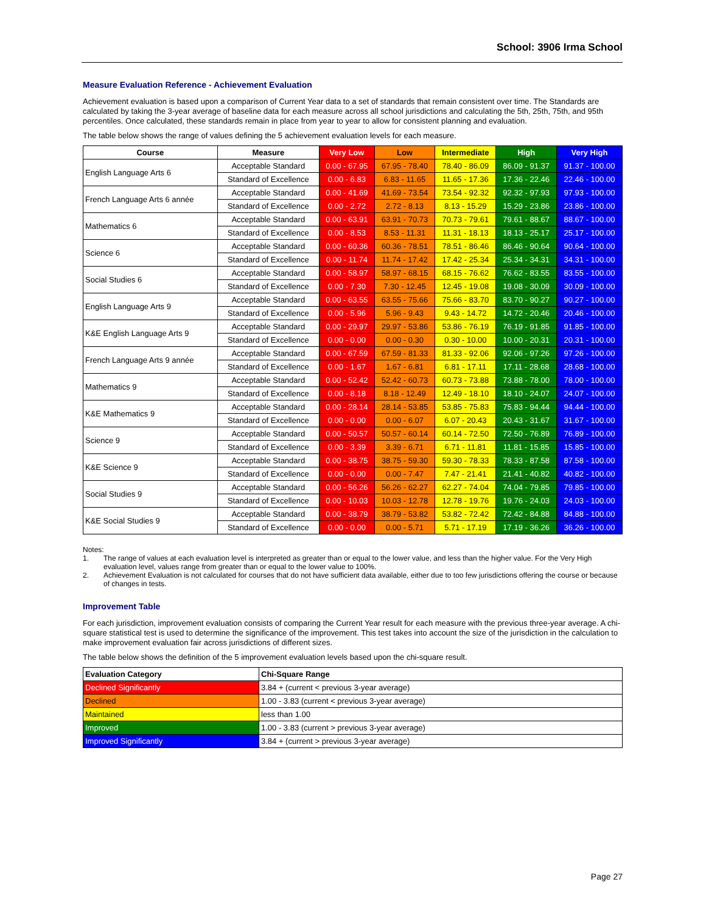School: 3906 Irma School
Measure Evaluation Reference - Achievement Evaluation
Achievement evaluation is based upon a comparison of Current Year data to a set of standards that remain consistent over time. The Standards are calculated by taking the 3-year average of baseline data for each measure across all school jurisdictions and calculating the 5th, 25th, 75th, and 95th percentiles. Once calculated, these standards remain in place from year to year to allow for consistent planning and evaluation.
The table below shows the range of values defining the 5 achievement evaluation levels for each measure.
| Course | Measure | Very Low | Low | Intermediate | High | Very High |
| --- | --- | --- | --- | --- | --- | --- |
| English Language Arts 6 | Acceptable Standard | 0.00 - 67.95 | 67.95 - 78.40 | 78.40 - 86.09 | 86.09 - 91.37 | 91.37 - 100.00 |
| | Standard of Excellence | 0.00 - 6.83 | 6.83 - 11.65 | 11.65 - 17.36 | 17.36 - 22.46 | 22.46 - 100.00 |
| French Language Arts 6 année | Acceptable Standard | 0.00 - 41.69 | 41.69 - 73.54 | 73.54 - 92.32 | 92.32 - 97.93 | 97.93 - 100.00 |
| | Standard of Excellence | 0.00 - 2.72 | 2.72 - 8.13 | 8.13 - 15.29 | 15.29 - 23.86 | 23.86 - 100.00 |
| Mathematics 6 | Acceptable Standard | 0.00 - 63.91 | 63.91 - 70.73 | 70.73 - 79.61 | 79.61 - 88.67 | 88.67 - 100.00 |
| | Standard of Excellence | 0.00 - 8.53 | 8.53 - 11.31 | 11.31 - 18.13 | 18.13 - 25.17 | 25.17 - 100.00 |
| Science 6 | Acceptable Standard | 0.00 - 60.36 | 60.36 - 78.51 | 78.51 - 86.46 | 86.46 - 90.64 | 90.64 - 100.00 |
| | Standard of Excellence | 0.00 - 11.74 | 11.74 - 17.42 | 17.42 - 25.34 | 25.34 - 34.31 | 34.31 - 100.00 |
| Social Studies 6 | Acceptable Standard | 0.00 - 58.97 | 58.97 - 68.15 | 68.15 - 76.62 | 76.62 - 83.55 | 83.55 - 100.00 |
| | Standard of Excellence | 0.00 - 7.30 | 7.30 - 12.45 | 12.45 - 19.08 | 19.08 - 30.09 | 30.09 - 100.00 |
| English Language Arts 9 | Acceptable Standard | 0.00 - 63.55 | 63.55 - 75.66 | 75.66 - 83.70 | 83.70 - 90.27 | 90.27 - 100.00 |
| | Standard of Excellence | 0.00 - 5.96 | 5.96 - 9.43 | 9.43 - 14.72 | 14.72 - 20.46 | 20.46 - 100.00 |
| K&E English Language Arts 9 | Acceptable Standard | 0.00 - 29.97 | 29.97 - 53.86 | 53.86 - 76.19 | 76.19 - 91.85 | 91.85 - 100.00 |
| | Standard of Excellence | 0.00 - 0.00 | 0.00 - 0.30 | 0.30 - 10.00 | 10.00 - 20.31 | 20.31 - 100.00 |
| French Language Arts 9 année | Acceptable Standard | 0.00 - 67.59 | 67.59 - 81.33 | 81.33 - 92.06 | 92.06 - 97.26 | 97.26 - 100.00 |
| | Standard of Excellence | 0.00 - 1.67 | 1.67 - 6.81 | 6.81 - 17.11 | 17.11 - 28.68 | 28.68 - 100.00 |
| Mathematics 9 | Acceptable Standard | 0.00 - 52.42 | 52.42 - 60.73 | 60.73 - 73.88 | 73.88 - 78.00 | 78.00 - 100.00 |
| | Standard of Excellence | 0.00 - 8.18 | 8.18 - 12.49 | 12.49 - 18.10 | 18.10 - 24.07 | 24.07 - 100.00 |
| K&E Mathematics 9 | Acceptable Standard | 0.00 - 28.14 | 28.14 - 53.85 | 53.85 - 75.83 | 75.83 - 94.44 | 94.44 - 100.00 |
| | Standard of Excellence | 0.00 - 0.00 | 0.00 - 6.07 | 6.07 - 20.43 | 20.43 - 31.67 | 31.67 - 100.00 |
| Science 9 | Acceptable Standard | 0.00 - 50.57 | 50.57 - 60.14 | 60.14 - 72.50 | 72.50 - 76.89 | 76.89 - 100.00 |
| | Standard of Excellence | 0.00 - 3.39 | 3.39 - 6.71 | 6.71 - 11.81 | 11.81 - 15.85 | 15.85 - 100.00 |
| K&E Science 9 | Acceptable Standard | 0.00 - 38.75 | 38.75 - 59.30 | 59.30 - 78.33 | 78.33 - 87.58 | 87.58 - 100.00 |
| | Standard of Excellence | 0.00 - 0.00 | 0.00 - 7.47 | 7.47 - 21.41 | 21.41 - 40.82 | 40.82 - 100.00 |
| Social Studies 9 | Acceptable Standard | 0.00 - 56.26 | 56.26 - 62.27 | 62.27 - 74.04 | 74.04 - 79.85 | 79.85 - 100.00 |
| | Standard of Excellence | 0.00 - 10.03 | 10.03 - 12.78 | 12.78 - 19.76 | 19.76 - 24.03 | 24.03 - 100.00 |
| K&E Social Studies 9 | Acceptable Standard | 0.00 - 38.79 | 38.79 - 53.82 | 53.82 - 72.42 | 72.42 - 84.88 | 84.88 - 100.00 |
| | Standard of Excellence | 0.00 - 0.00 | 0.00 - 5.71 | 5.71 - 17.19 | 17.19 - 36.26 | 36.26 - 100.00 |
Notes:
1. The range of values at each evaluation level is interpreted as greater than or equal to the lower value, and less than the higher value. For the Very High evaluation level, values range from greater than or equal to the lower value to 100%.
2. Achievement Evaluation is not calculated for courses that do not have sufficient data available, either due to too few jurisdictions offering the course or because of changes in tests.
Improvement Table
For each jurisdiction, improvement evaluation consists of comparing the Current Year result for each measure with the previous three-year average. A chi-square statistical test is used to determine the significance of the improvement. This test takes into account the size of the jurisdiction in the calculation to make improvement evaluation fair across jurisdictions of different sizes.
The table below shows the definition of the 5 improvement evaluation levels based upon the chi-square result.
| Evaluation Category | Chi-Square Range |
| --- | --- |
| Declined Significantly | 3.84 + (current < previous 3-year average) |
| Declined | 1.00 - 3.83 (current < previous 3-year average) |
| Maintained | less than 1.00 |
| Improved | 1.00 - 3.83 (current > previous 3-year average) |
| Improved Significantly | 3.84 + (current > previous 3-year average) |
Page 27